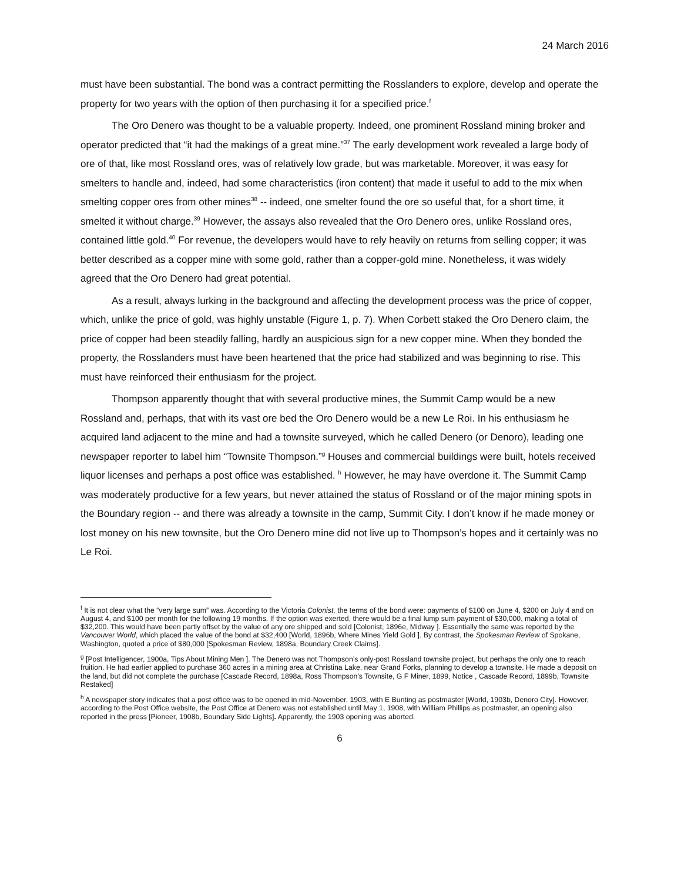24 March 2016
must have been substantial. The bond was a contract permitting the Rosslanders to explore, develop and operate the property for two years with the option of then purchasing it for a specified price.<sup>f</sup>
The Oro Denero was thought to be a valuable property. Indeed, one prominent Rossland mining broker and operator predicted that “it had the makings of a great mine.”<sup>37</sup> The early development work revealed a large body of ore of that, like most Rossland ores, was of relatively low grade, but was marketable. Moreover, it was easy for smelters to handle and, indeed, had some characteristics (iron content) that made it useful to add to the mix when smelting copper ores from other mines<sup>38</sup> -- indeed, one smelter found the ore so useful that, for a short time, it smelted it without charge.<sup>39</sup> However, the assays also revealed that the Oro Denero ores, unlike Rossland ores, contained little gold.<sup>40</sup> For revenue, the developers would have to rely heavily on returns from selling copper; it was better described as a copper mine with some gold, rather than a copper-gold mine. Nonetheless, it was widely agreed that the Oro Denero had great potential.
As a result, always lurking in the background and affecting the development process was the price of copper, which, unlike the price of gold, was highly unstable (Figure 1, p. 7). When Corbett staked the Oro Denero claim, the price of copper had been steadily falling, hardly an auspicious sign for a new copper mine. When they bonded the property, the Rosslanders must have been heartened that the price had stabilized and was beginning to rise. This must have reinforced their enthusiasm for the project.
Thompson apparently thought that with several productive mines, the Summit Camp would be a new Rossland and, perhaps, that with its vast ore bed the Oro Denero would be a new Le Roi. In his enthusiasm he acquired land adjacent to the mine and had a townsite surveyed, which he called Denero (or Denoro), leading one newspaper reporter to label him “Townsite Thompson.”<sup>g</sup> Houses and commercial buildings were built, hotels received liquor licenses and perhaps a post office was established. <sup>h</sup> However, he may have overdone it. The Summit Camp was moderately productive for a few years, but never attained the status of Rossland or of the major mining spots in the Boundary region -- and there was already a townsite in the camp, Summit City. I don’t know if he made money or lost money on his new townsite, but the Oro Denero mine did not live up to Thompson’s hopes and it certainly was no Le Roi.
<sup>f</sup> It is not clear what the “very large sum” was. According to the Victoria Colonist, the terms of the bond were: payments of $100 on June 4, $200 on July 4 and on August 4, and $100 per month for the following 19 months. If the option was exerted, there would be a final lump sum payment of $30,000, making a total of $32,200. This would have been partly offset by the value of any ore shipped and sold [Colonist, 1896e, Midway ]. Essentially the same was reported by the Vancouver World, which placed the value of the bond at $32,400 [World, 1896b, Where Mines Yield Gold ]. By contrast, the Spokesman Review of Spokane, Washington, quoted a price of $80,000 [Spokesman Review, 1898a, Boundary Creek Claims].
<sup>g</sup> [Post Intelligencer, 1900a, Tips About Mining Men ]. The Denero was not Thompson’s only-post Rossland townsite project, but perhaps the only one to reach fruition. He had earlier applied to purchase 360 acres in a mining area at Christina Lake, near Grand Forks, planning to develop a townsite. He made a deposit on the land, but did not complete the purchase [Cascade Record, 1898a, Ross Thompson's Townsite, G F Miner, 1899, Notice , Cascade Record, 1899b, Townsite Restaked]
<sup>h</sup> A newspaper story indicates that a post office was to be opened in mid-November, 1903, with E Bunting as postmaster [World, 1903b, Denoro City]. However, according to the Post Office website, the Post Office at Denero was not established until May 1, 1908, with William Phillips as postmaster, an opening also reported in the press [Pioneer, 1908b, Boundary Side Lights]. Apparently, the 1903 opening was aborted.
6